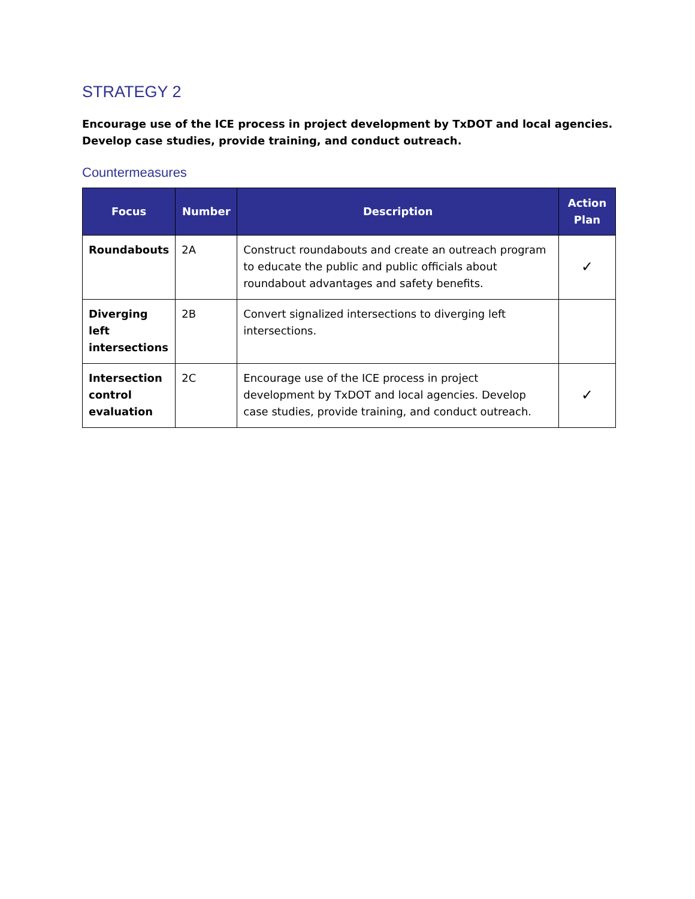STRATEGY 2
Encourage use of the ICE process in project development by TxDOT and local agencies. Develop case studies, provide training, and conduct outreach.
Countermeasures
| Focus | Number | Description | Action Plan |
| --- | --- | --- | --- |
| Roundabouts | 2A | Construct roundabouts and create an outreach program to educate the public and public officials about roundabout advantages and safety benefits. | ✓ |
| Diverging left intersections | 2B | Convert signalized intersections to diverging left intersections. | |
| Intersection control evaluation | 2C | Encourage use of the ICE process in project development by TxDOT and local agencies. Develop case studies, provide training, and conduct outreach. | ✓ |